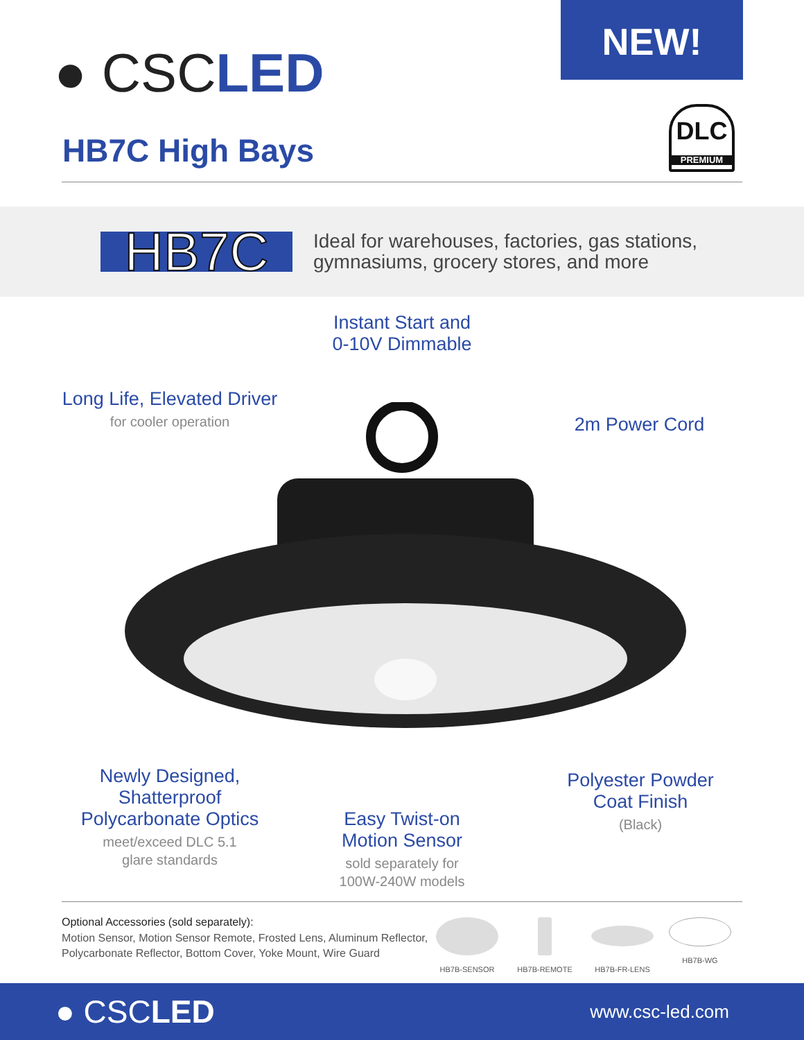● CSCLED
NEW!
DLC
PREMIUM
HB7C High Bays
HB7C
Ideal for warehouses, factories, gas stations,
gymnasiums, grocery stores, and more
Instant Start and
0-10V Dimmable
Long Life, Elevated Driver
for cooler operation
2m Power Cord
Newly Designed,
Shatterproof
Polycarbonate Optics
meet/exceed DLC 5.1
glare standards
Easy Twist-on
Motion Sensor
sold separately for
100W-240W models
Polyester Powder
Coat Finish
(Black)
Optional Accessories (sold separately):
Motion Sensor, Motion Sensor Remote, Frosted Lens, Aluminum Reflector, Polycarbonate Reflector, Bottom Cover, Yoke Mount, Wire Guard
HB7B-SENSOR HB7B-REMOTE HB7B-FR-LENS HB7B-WG
● CSCLED
www.csc-led.com